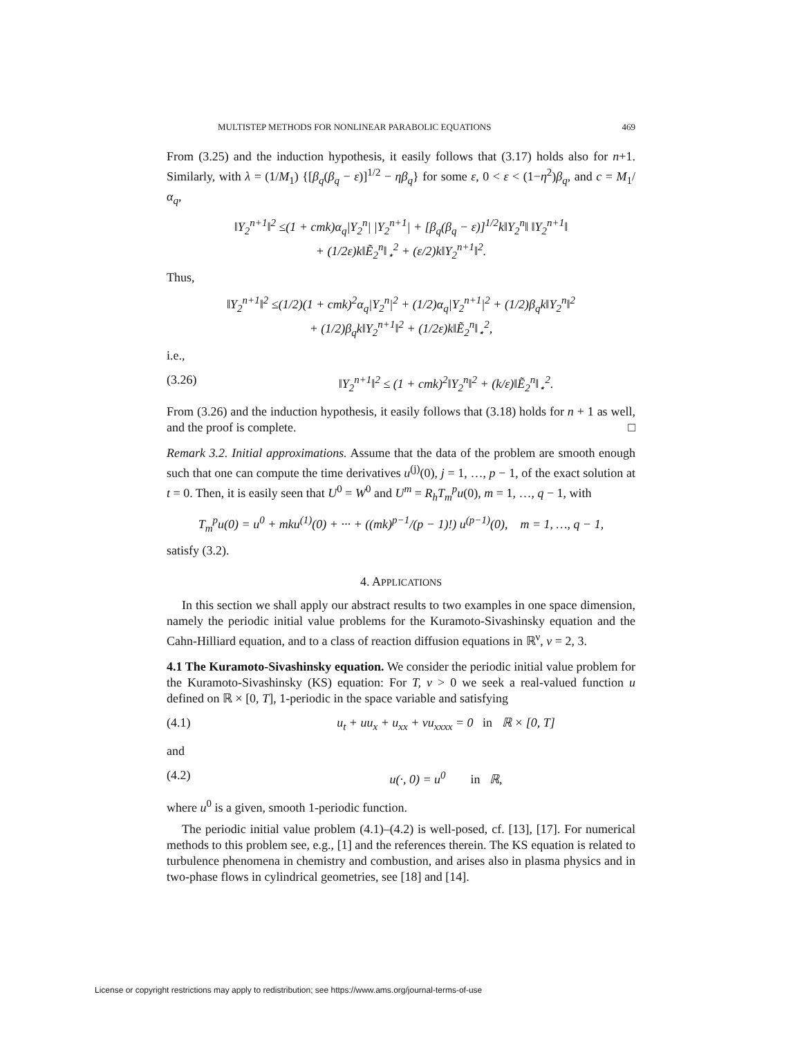MULTISTEP METHODS FOR NONLINEAR PARABOLIC EQUATIONS 469
From (3.25) and the induction hypothesis, it easily follows that (3.17) holds also for n+1. Similarly, with λ = (1/M<sub>1</sub>) {[β<sub>q</sub>(β<sub>q</sub> − ε)]<sup>1/2</sup> − ηβ<sub>q</sub>} for some ε, 0 < ε < (1−η<sup>2</sup>)β<sub>q</sub>, and c = M<sub>1</sub>/α<sub>q</sub>,
‖Y<sub>2</sub><sup>n+1</sup>‖<sup>2</sup> ≤(1 + cmk)α<sub>q</sub>|Y<sub>2</sub><sup>n</sup>| |Y<sub>2</sub><sup>n+1</sup>| + [β<sub>q</sub>(β<sub>q</sub> − ε)]<sup>1/2</sup>k‖Y<sub>2</sub><sup>n</sup>‖ ‖Y<sub>2</sub><sup>n+1</sup>‖
+ (1/2ε)k‖Ẽ<sub>2</sub><sup>n</sup>‖<sub>⋆</sub><sup>2</sup> + (ε/2)k‖Y<sub>2</sub><sup>n+1</sup>‖<sup>2</sup>.
Thus,
‖Y<sub>2</sub><sup>n+1</sup>‖<sup>2</sup> ≤(1/2)(1 + cmk)<sup>2</sup>α<sub>q</sub>|Y<sub>2</sub><sup>n</sup>|<sup>2</sup> + (1/2)α<sub>q</sub>|Y<sub>2</sub><sup>n+1</sup>|<sup>2</sup> + (1/2)β<sub>q</sub>k‖Y<sub>2</sub><sup>n</sup>‖<sup>2</sup>
+ (1/2)β<sub>q</sub>k‖Y<sub>2</sub><sup>n+1</sup>‖<sup>2</sup> + (1/2ε)k‖Ẽ<sub>2</sub><sup>n</sup>‖<sub>⋆</sub><sup>2</sup>,
i.e.,
(3.26) ‖Y<sub>2</sub><sup>n+1</sup>‖<sup>2</sup> ≤ (1 + cmk)<sup>2</sup>‖Y<sub>2</sub><sup>n</sup>‖<sup>2</sup> + (k/ε)‖Ẽ<sub>2</sub><sup>n</sup>‖<sub>⋆</sub><sup>2</sup>.
From (3.26) and the induction hypothesis, it easily follows that (3.18) holds for n + 1 as well, and the proof is complete. □
Remark 3.2. Initial approximations. Assume that the data of the problem are smooth enough such that one can compute the time derivatives u<sup>(j)</sup>(0), j = 1, …, p − 1, of the exact solution at t = 0. Then, it is easily seen that U<sup>0</sup> = W<sup>0</sup> and U<sup>m</sup> = R<sub>h</sub>T<sub>m</sub><sup>p</sup>u(0), m = 1, …, q − 1, with
T<sub>m</sub><sup>p</sup>u(0) = u<sup>0</sup> + mku<sup>(1)</sup>(0) + ··· + ((mk)<sup>p−1</sup>/(p − 1)!) u<sup>(p−1)</sup>(0), m = 1, …, q − 1,
satisfy (3.2).
4. APPLICATIONS
In this section we shall apply our abstract results to two examples in one space dimension, namely the periodic initial value problems for the Kuramoto-Sivashinsky equation and the Cahn-Hilliard equation, and to a class of reaction diffusion equations in ℝ<sup>ν</sup>, ν = 2, 3.
4.1 The Kuramoto-Sivashinsky equation. We consider the periodic initial value problem for the Kuramoto-Sivashinsky (KS) equation: For T, ν > 0 we seek a real-valued function u defined on ℝ × [0, T], 1-periodic in the space variable and satisfying
(4.1) u<sub>t</sub> + uu<sub>x</sub> + u<sub>xx</sub> + νu<sub>xxxx</sub> = 0 in ℝ × [0, T]
and
(4.2) u(·, 0) = u<sup>0</sup> in ℝ,
where u<sup>0</sup> is a given, smooth 1-periodic function.
The periodic initial value problem (4.1)–(4.2) is well-posed, cf. [13], [17]. For numerical methods to this problem see, e.g., [1] and the references therein. The KS equation is related to turbulence phenomena in chemistry and combustion, and arises also in plasma physics and in two-phase flows in cylindrical geometries, see [18] and [14].
License or copyright restrictions may apply to redistribution; see https://www.ams.org/journal-terms-of-use